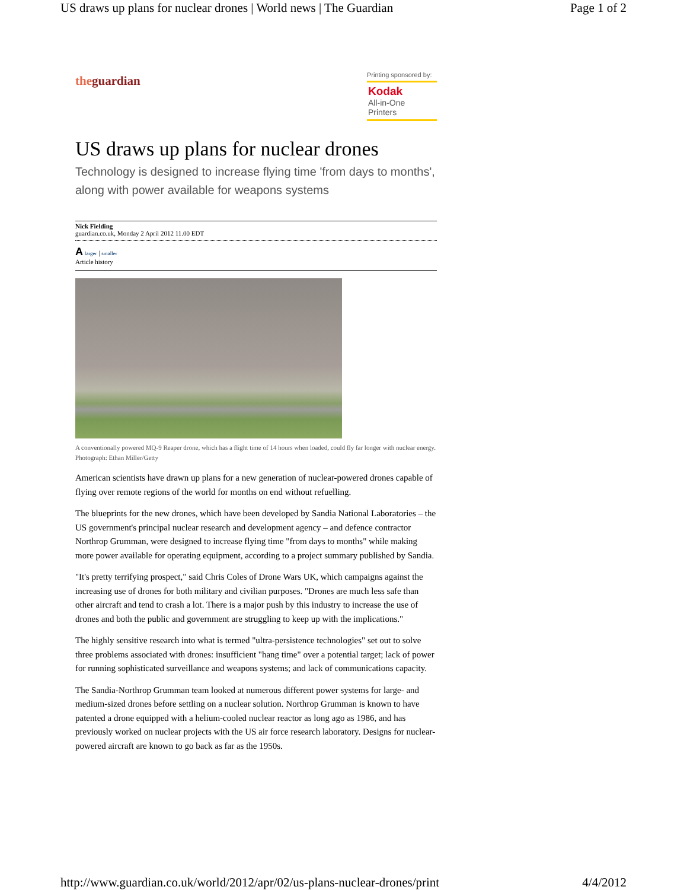US draws up plans for nuclear drones | World news | The Guardian Page 1 of 2
theguardian
Printing sponsored by:
Kodak
All-in-One Printers
US draws up plans for nuclear drones
Technology is designed to increase flying time 'from days to months', along with power available for weapons systems
Nick Fielding
guardian.co.uk, Monday 2 April 2012 11.00 EDT
A larger | smaller
Article history
A conventionally powered MQ-9 Reaper drone, which has a flight time of 14 hours when loaded, could fly far longer with nuclear energy. Photograph: Ethan Miller/Getty
American scientists have drawn up plans for a new generation of nuclear-powered drones capable of flying over remote regions of the world for months on end without refuelling.
The blueprints for the new drones, which have been developed by Sandia National Laboratories – the US government's principal nuclear research and development agency – and defence contractor Northrop Grumman, were designed to increase flying time "from days to months" while making more power available for operating equipment, according to a project summary published by Sandia.
"It's pretty terrifying prospect," said Chris Coles of Drone Wars UK, which campaigns against the increasing use of drones for both military and civilian purposes. "Drones are much less safe than other aircraft and tend to crash a lot. There is a major push by this industry to increase the use of drones and both the public and government are struggling to keep up with the implications."
The highly sensitive research into what is termed "ultra-persistence technologies" set out to solve three problems associated with drones: insufficient "hang time" over a potential target; lack of power for running sophisticated surveillance and weapons systems; and lack of communications capacity.
The Sandia-Northrop Grumman team looked at numerous different power systems for large- and medium-sized drones before settling on a nuclear solution. Northrop Grumman is known to have patented a drone equipped with a helium-cooled nuclear reactor as long ago as 1986, and has previously worked on nuclear projects with the US air force research laboratory. Designs for nuclear-powered aircraft are known to go back as far as the 1950s.
http://www.guardian.co.uk/world/2012/apr/02/us-plans-nuclear-drones/print 4/4/2012